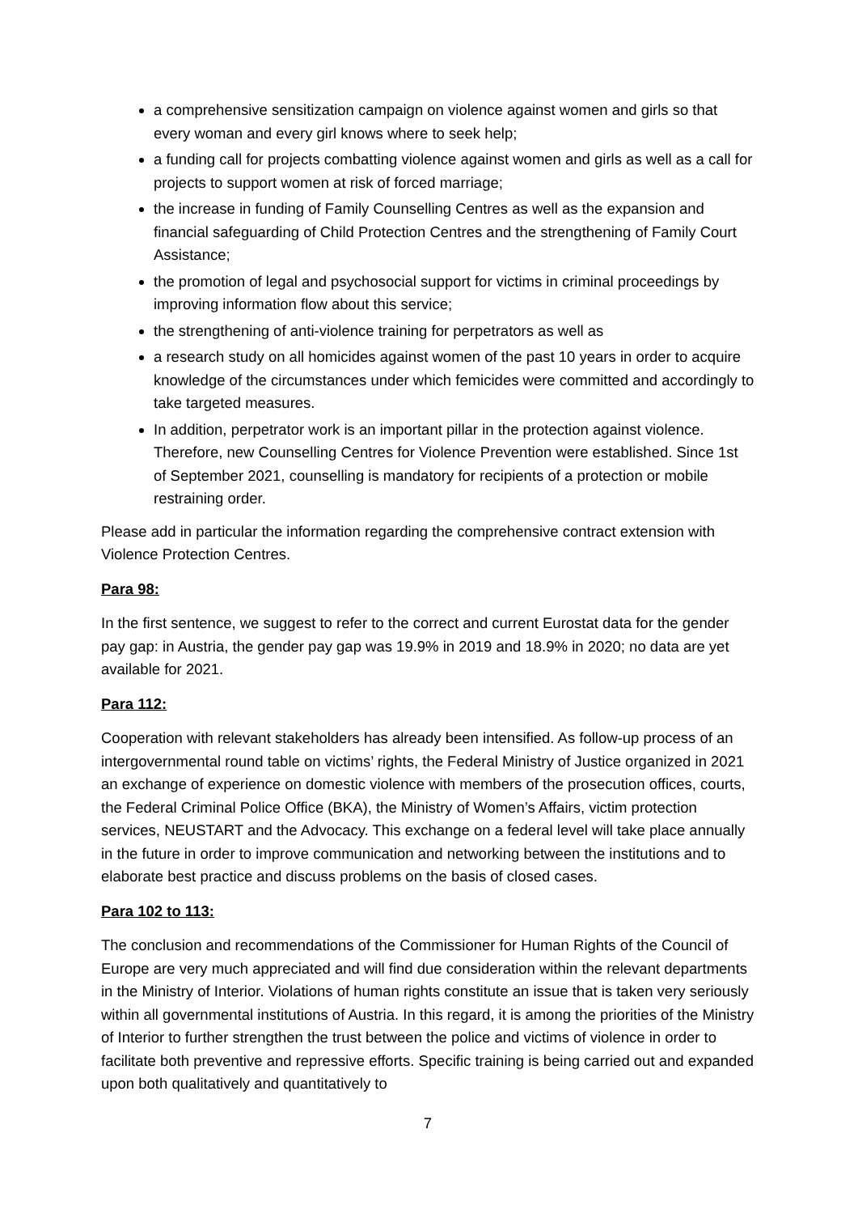a comprehensive sensitization campaign on violence against women and girls so that every woman and every girl knows where to seek help;
a funding call for projects combatting violence against women and girls as well as a call for projects to support women at risk of forced marriage;
the increase in funding of Family Counselling Centres as well as the expansion and financial safeguarding of Child Protection Centres and the strengthening of Family Court Assistance;
the promotion of legal and psychosocial support for victims in criminal proceedings by improving information flow about this service;
the strengthening of anti-violence training for perpetrators as well as
a research study on all homicides against women of the past 10 years in order to acquire knowledge of the circumstances under which femicides were committed and accordingly to take targeted measures.
In addition, perpetrator work is an important pillar in the protection against violence. Therefore, new Counselling Centres for Violence Prevention were established. Since 1st of September 2021, counselling is mandatory for recipients of a protection or mobile restraining order.
Please add in particular the information regarding the comprehensive contract extension with Violence Protection Centres.
Para 98:
In the first sentence, we suggest to refer to the correct and current Eurostat data for the gender pay gap: in Austria, the gender pay gap was 19.9% in 2019 and 18.9% in 2020; no data are yet available for 2021.
Para 112:
Cooperation with relevant stakeholders has already been intensified. As follow-up process of an intergovernmental round table on victims’ rights, the Federal Ministry of Justice organized in 2021 an exchange of experience on domestic violence with members of the prosecution offices, courts, the Federal Criminal Police Office (BKA), the Ministry of Women’s Affairs, victim protection services, NEUSTART and the Advocacy. This exchange on a federal level will take place annually in the future in order to improve communication and networking between the institutions and to elaborate best practice and discuss problems on the basis of closed cases.
Para 102 to 113:
The conclusion and recommendations of the Commissioner for Human Rights of the Council of Europe are very much appreciated and will find due consideration within the relevant departments in the Ministry of Interior. Violations of human rights constitute an issue that is taken very seriously within all governmental institutions of Austria. In this regard, it is among the priorities of the Ministry of Interior to further strengthen the trust between the police and victims of violence in order to facilitate both preventive and repressive efforts. Specific training is being carried out and expanded upon both qualitatively and quantitatively to
7